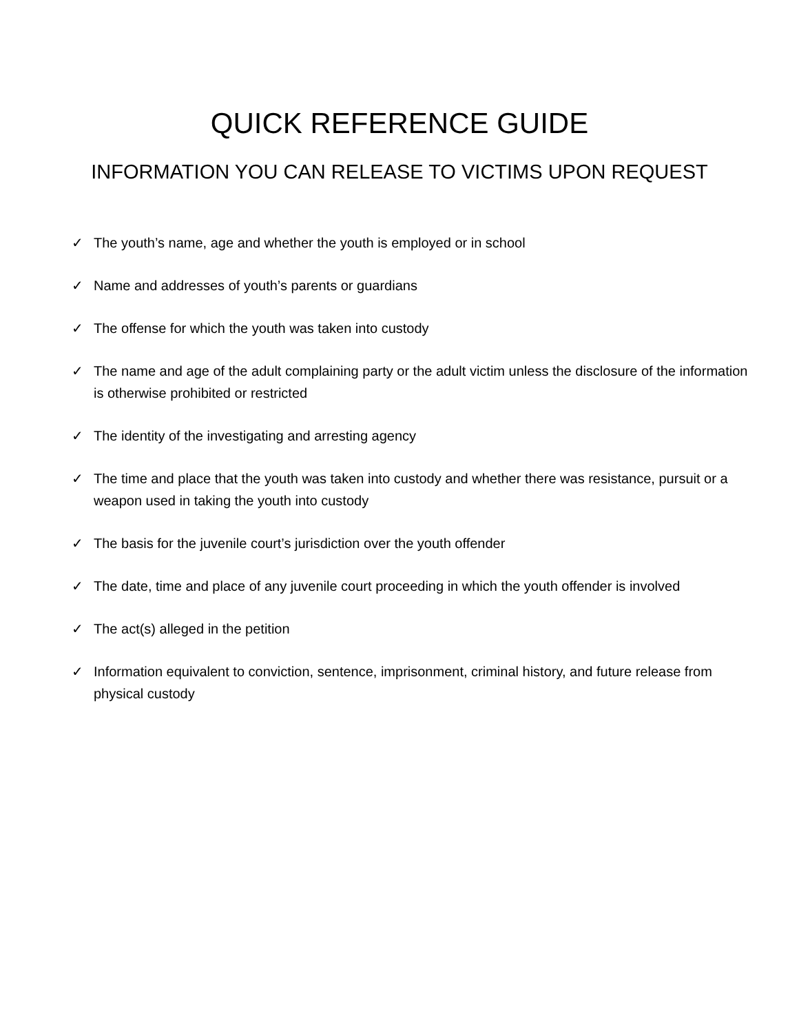QUICK REFERENCE GUIDE
INFORMATION YOU CAN RELEASE TO VICTIMS UPON REQUEST
✓ The youth’s name, age and whether the youth is employed or in school
✓ Name and addresses of youth’s parents or guardians
✓ The offense for which the youth was taken into custody
✓ The name and age of the adult complaining party or the adult victim unless the disclosure of the information is otherwise prohibited or restricted
✓ The identity of the investigating and arresting agency
✓ The time and place that the youth was taken into custody and whether there was resistance, pursuit or a weapon used in taking the youth into custody
✓ The basis for the juvenile court’s jurisdiction over the youth offender
✓ The date, time and place of any juvenile court proceeding in which the youth offender is involved
✓ The act(s) alleged in the petition
✓ Information equivalent to conviction, sentence, imprisonment, criminal history, and future release from physical custody